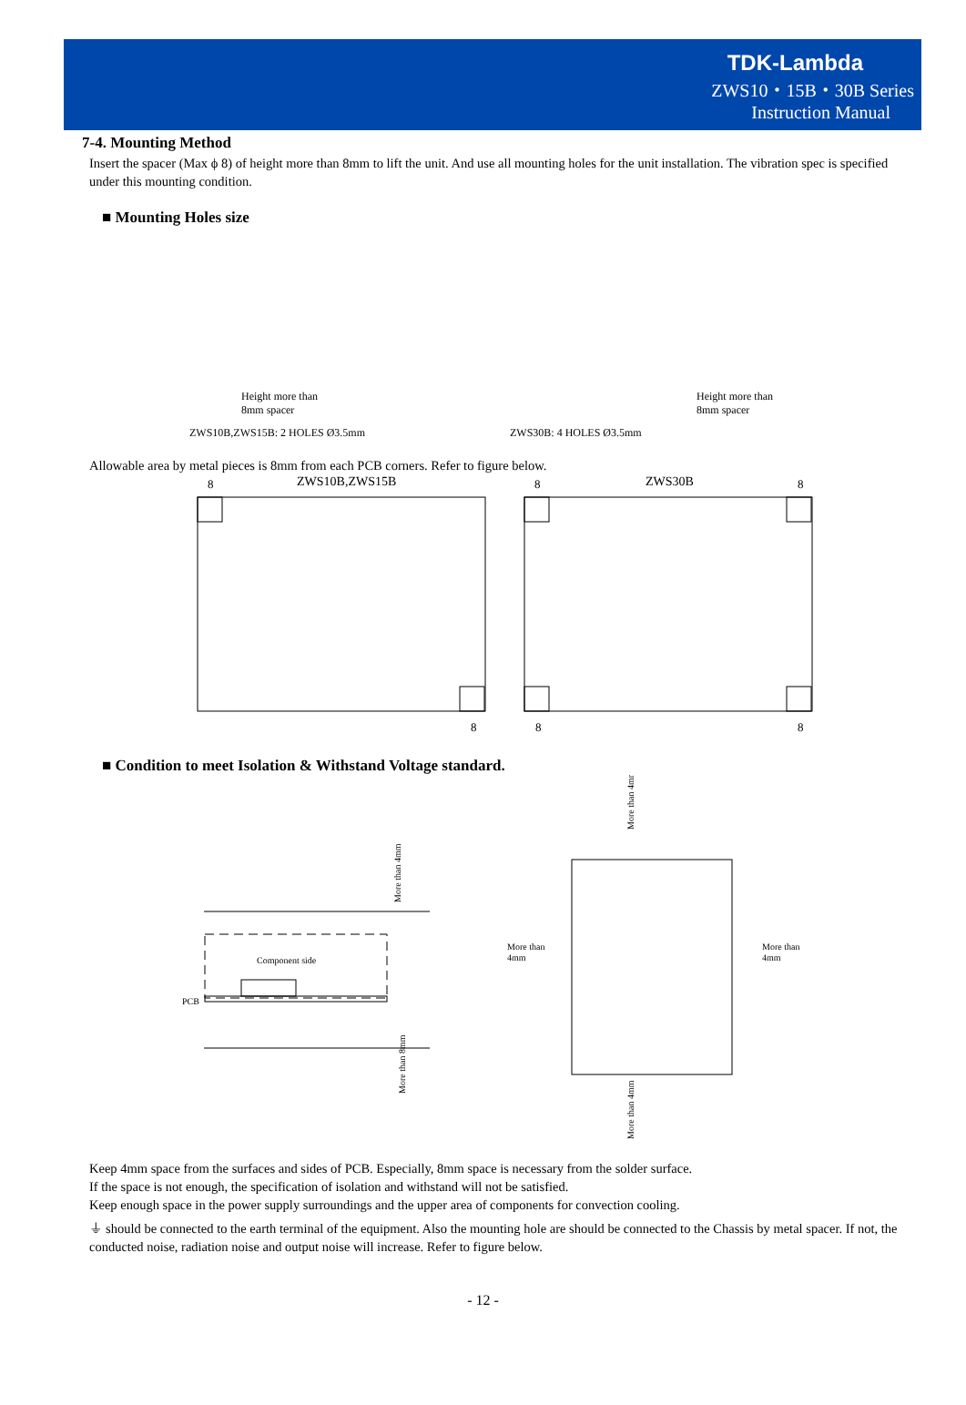TDK-Lambda
ZWS10・15B・30B Series
Instruction Manual
7-4. Mounting Method
Insert the spacer (Max ϕ 8) of height more than 8mm to lift the unit. And use all mounting holes for the unit installation. The vibration spec is specified under this mounting condition.
■ Mounting Holes size
Height more than
8mm spacer
ZWS10B,ZWS15B: 2 HOLES Ø3.5mm
Height more than
8mm spacer
ZWS30B: 4 HOLES Ø3.5mm
Allowable area by metal pieces is 8mm from each PCB corners. Refer to figure below.
8
ZWS10B,ZWS15B
8
ZWS30B
8
8
8
8
■ Condition to meet Isolation & Withstand Voltage standard.
Component side
PCB
More than
4mm
More than
4mm
More than 4mm
More than 8mm
More than 4mm
More than 4mm
Keep 4mm space from the surfaces and sides of PCB. Especially, 8mm space is necessary from the solder surface.
If the space is not enough, the specification of isolation and withstand will not be satisfied.
Keep enough space in the power supply surroundings and the upper area of components for convection cooling.
⏚ should be connected to the earth terminal of the equipment. Also the mounting hole are should be connected to the Chassis by metal spacer. If not, the conducted noise, radiation noise and output noise will increase. Refer to figure below.
- 12 -